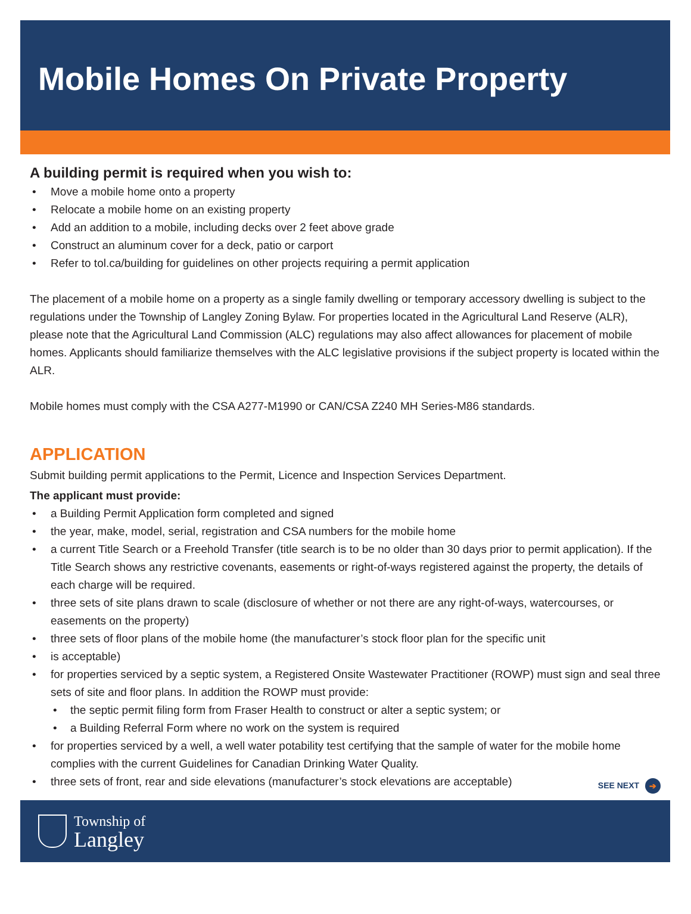Mobile Homes On Private Property
A building permit is required when you wish to:
• Move a mobile home onto a property
• Relocate a mobile home on an existing property
• Add an addition to a mobile, including decks over 2 feet above grade
• Construct an aluminum cover for a deck, patio or carport
• Refer to tol.ca/building for guidelines on other projects requiring a permit application
The placement of a mobile home on a property as a single family dwelling or temporary accessory dwelling is subject to the regulations under the Township of Langley Zoning Bylaw. For properties located in the Agricultural Land Reserve (ALR), please note that the Agricultural Land Commission (ALC) regulations may also affect allowances for placement of mobile homes. Applicants should familiarize themselves with the ALC legislative provisions if the subject property is located within the ALR.
Mobile homes must comply with the CSA A277-M1990 or CAN/CSA Z240 MH Series-M86 standards.
APPLICATION
Submit building permit applications to the Permit, Licence and Inspection Services Department.
The applicant must provide:
• a Building Permit Application form completed and signed
• the year, make, model, serial, registration and CSA numbers for the mobile home
• a current Title Search or a Freehold Transfer (title search is to be no older than 30 days prior to permit application). If the Title Search shows any restrictive covenants, easements or right-of-ways registered against the property, the details of each charge will be required.
• three sets of site plans drawn to scale (disclosure of whether or not there are any right-of-ways, watercourses, or easements on the property)
• three sets of floor plans of the mobile home (the manufacturer’s stock floor plan for the specific unit
• is acceptable)
• for properties serviced by a septic system, a Registered Onsite Wastewater Practitioner (ROWP) must sign and seal three sets of site and floor plans. In addition the ROWP must provide:
• the septic permit filing form from Fraser Health to construct or alter a septic system; or
• a Building Referral Form where no work on the system is required
• for properties serviced by a well, a well water potability test certifying that the sample of water for the mobile home complies with the current Guidelines for Canadian Drinking Water Quality.
• three sets of front, rear and side elevations (manufacturer’s stock elevations are acceptable)
SEE NEXT ➔
Township of
Langley